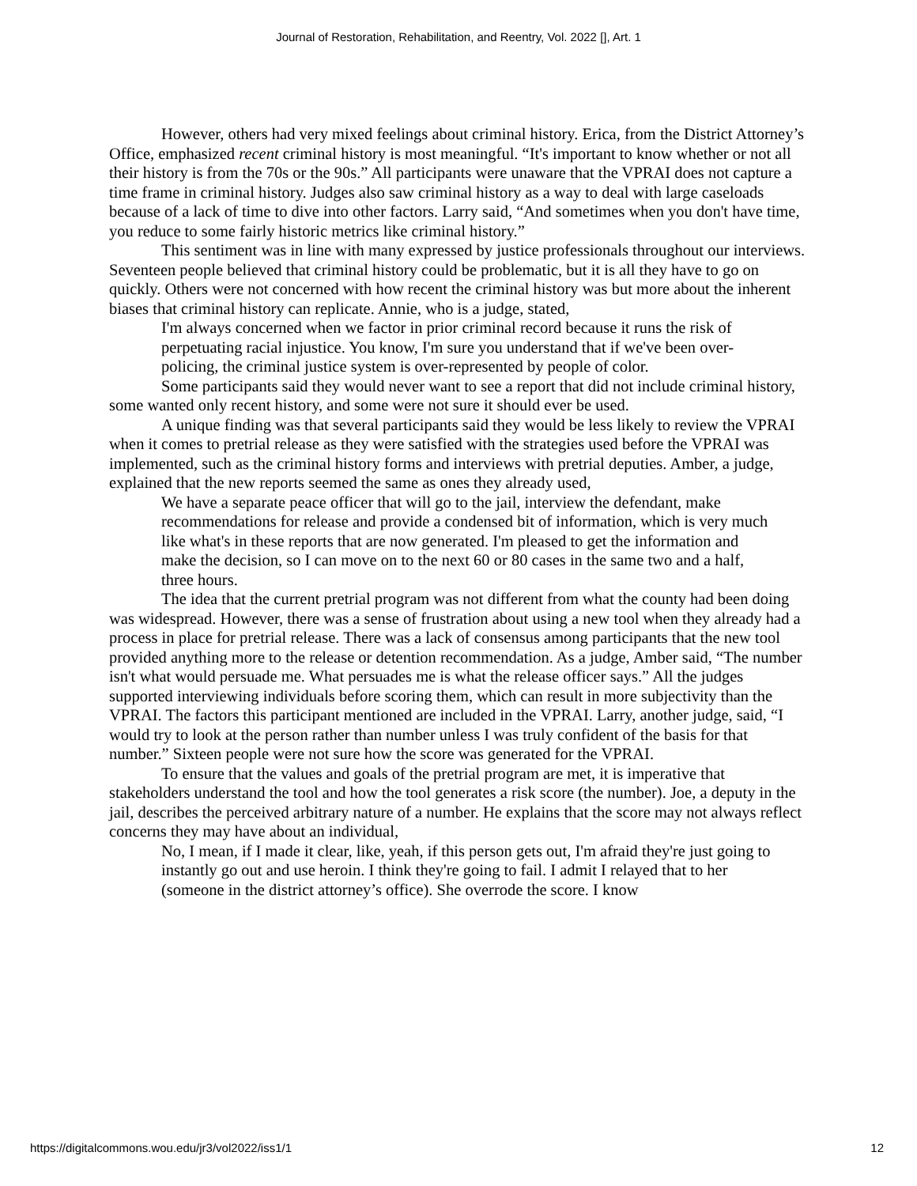Journal of Restoration, Rehabilitation, and Reentry, Vol. 2022 [], Art. 1
However, others had very mixed feelings about criminal history. Erica, from the District Attorney’s Office, emphasized recent criminal history is most meaningful. “It's important to know whether or not all their history is from the 70s or the 90s.” All participants were unaware that the VPRAI does not capture a time frame in criminal history. Judges also saw criminal history as a way to deal with large caseloads because of a lack of time to dive into other factors. Larry said, “And sometimes when you don't have time, you reduce to some fairly historic metrics like criminal history.”
This sentiment was in line with many expressed by justice professionals throughout our interviews. Seventeen people believed that criminal history could be problematic, but it is all they have to go on quickly. Others were not concerned with how recent the criminal history was but more about the inherent biases that criminal history can replicate. Annie, who is a judge, stated,
I'm always concerned when we factor in prior criminal record because it runs the risk of perpetuating racial injustice. You know, I'm sure you understand that if we've been over-policing, the criminal justice system is over-represented by people of color.
Some participants said they would never want to see a report that did not include criminal history, some wanted only recent history, and some were not sure it should ever be used.
A unique finding was that several participants said they would be less likely to review the VPRAI when it comes to pretrial release as they were satisfied with the strategies used before the VPRAI was implemented, such as the criminal history forms and interviews with pretrial deputies. Amber, a judge, explained that the new reports seemed the same as ones they already used,
We have a separate peace officer that will go to the jail, interview the defendant, make recommendations for release and provide a condensed bit of information, which is very much like what's in these reports that are now generated. I'm pleased to get the information and make the decision, so I can move on to the next 60 or 80 cases in the same two and a half, three hours.
The idea that the current pretrial program was not different from what the county had been doing was widespread. However, there was a sense of frustration about using a new tool when they already had a process in place for pretrial release. There was a lack of consensus among participants that the new tool provided anything more to the release or detention recommendation. As a judge, Amber said, “The number isn't what would persuade me. What persuades me is what the release officer says.” All the judges supported interviewing individuals before scoring them, which can result in more subjectivity than the VPRAI. The factors this participant mentioned are included in the VPRAI. Larry, another judge, said, “I would try to look at the person rather than number unless I was truly confident of the basis for that number.” Sixteen people were not sure how the score was generated for the VPRAI.
To ensure that the values and goals of the pretrial program are met, it is imperative that stakeholders understand the tool and how the tool generates a risk score (the number). Joe, a deputy in the jail, describes the perceived arbitrary nature of a number. He explains that the score may not always reflect concerns they may have about an individual,
No, I mean, if I made it clear, like, yeah, if this person gets out, I'm afraid they're just going to instantly go out and use heroin. I think they're going to fail. I admit I relayed that to her (someone in the district attorney’s office). She overrode the score. I know
https://digitalcommons.wou.edu/jr3/vol2022/iss1/1 12